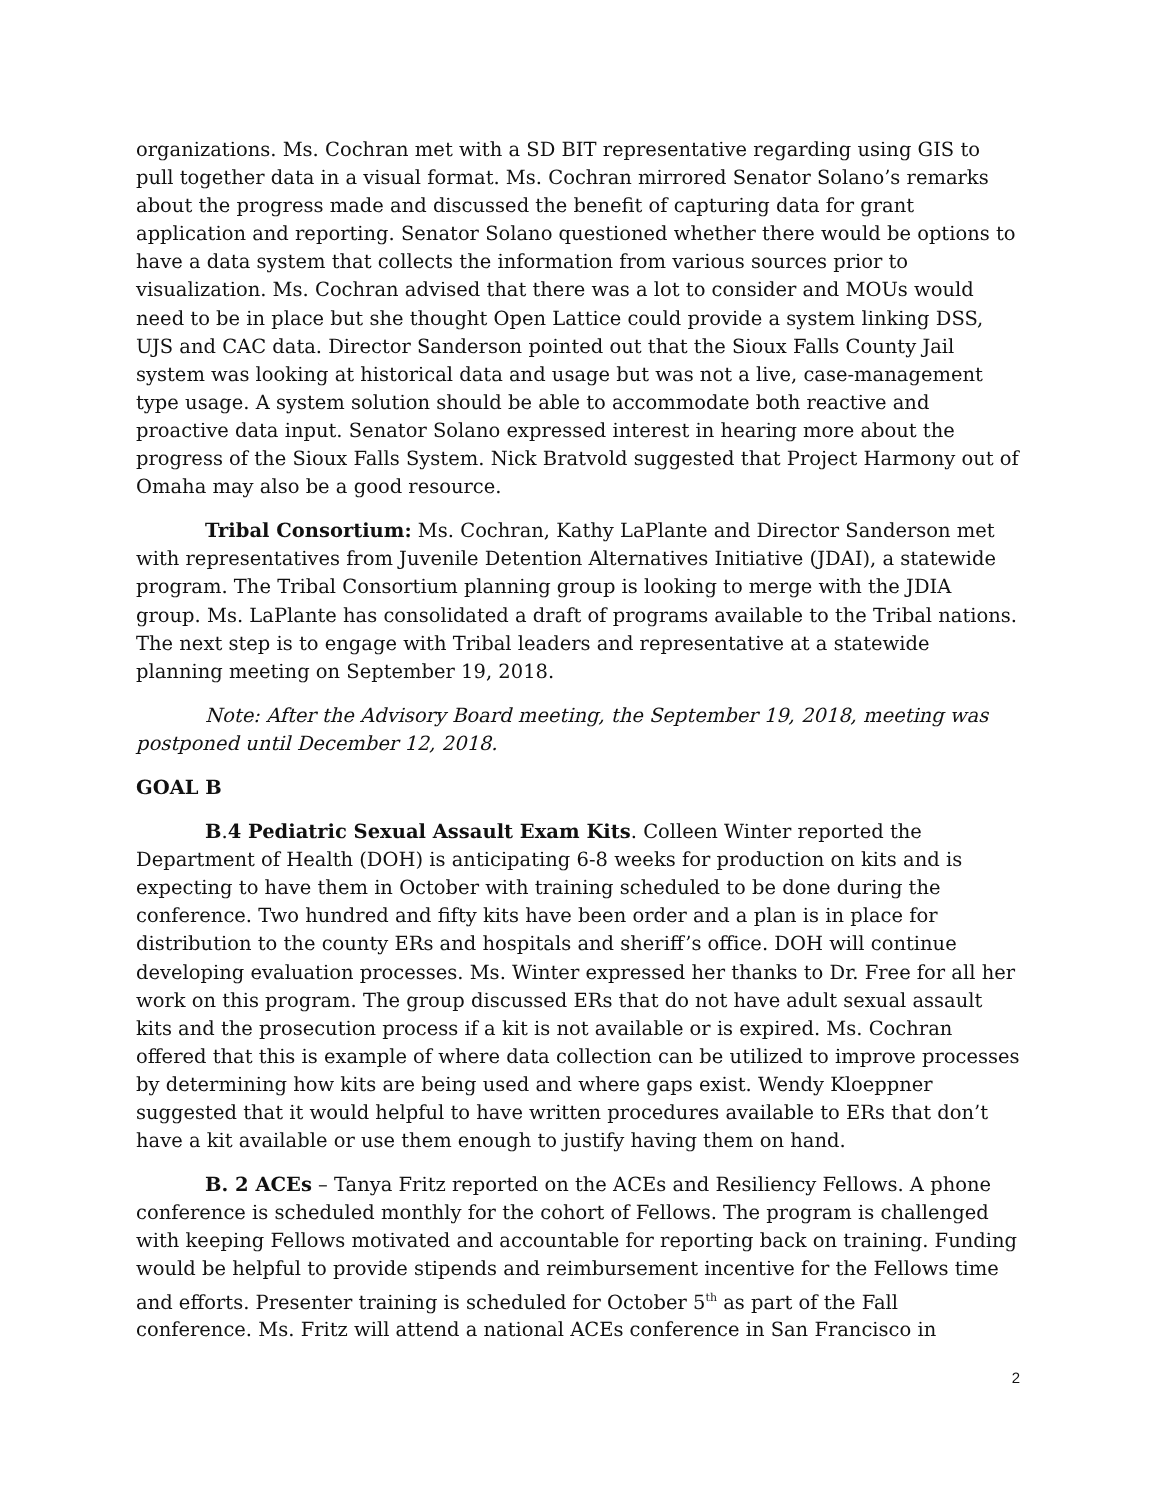organizations. Ms. Cochran met with a SD BIT representative regarding using GIS to pull together data in a visual format. Ms. Cochran mirrored Senator Solano’s remarks about the progress made and discussed the benefit of capturing data for grant application and reporting. Senator Solano questioned whether there would be options to have a data system that collects the information from various sources prior to visualization. Ms. Cochran advised that there was a lot to consider and MOUs would need to be in place but she thought Open Lattice could provide a system linking DSS, UJS and CAC data. Director Sanderson pointed out that the Sioux Falls County Jail system was looking at historical data and usage but was not a live, case-management type usage. A system solution should be able to accommodate both reactive and proactive data input. Senator Solano expressed interest in hearing more about the progress of the Sioux Falls System. Nick Bratvold suggested that Project Harmony out of Omaha may also be a good resource.
Tribal Consortium: Ms. Cochran, Kathy LaPlante and Director Sanderson met with representatives from Juvenile Detention Alternatives Initiative (JDAI), a statewide program. The Tribal Consortium planning group is looking to merge with the JDIA group. Ms. LaPlante has consolidated a draft of programs available to the Tribal nations. The next step is to engage with Tribal leaders and representative at a statewide planning meeting on September 19, 2018.
Note: After the Advisory Board meeting, the September 19, 2018, meeting was postponed until December 12, 2018.
GOAL B
B.4 Pediatric Sexual Assault Exam Kits. Colleen Winter reported the Department of Health (DOH) is anticipating 6-8 weeks for production on kits and is expecting to have them in October with training scheduled to be done during the conference. Two hundred and fifty kits have been order and a plan is in place for distribution to the county ERs and hospitals and sheriff’s office. DOH will continue developing evaluation processes. Ms. Winter expressed her thanks to Dr. Free for all her work on this program. The group discussed ERs that do not have adult sexual assault kits and the prosecution process if a kit is not available or is expired. Ms. Cochran offered that this is example of where data collection can be utilized to improve processes by determining how kits are being used and where gaps exist. Wendy Kloeppner suggested that it would helpful to have written procedures available to ERs that don’t have a kit available or use them enough to justify having them on hand.
B. 2 ACEs – Tanya Fritz reported on the ACEs and Resiliency Fellows. A phone conference is scheduled monthly for the cohort of Fellows. The program is challenged with keeping Fellows motivated and accountable for reporting back on training. Funding would be helpful to provide stipends and reimbursement incentive for the Fellows time and efforts. Presenter training is scheduled for October 5<sup>th</sup> as part of the Fall conference. Ms. Fritz will attend a national ACEs conference in San Francisco in
2